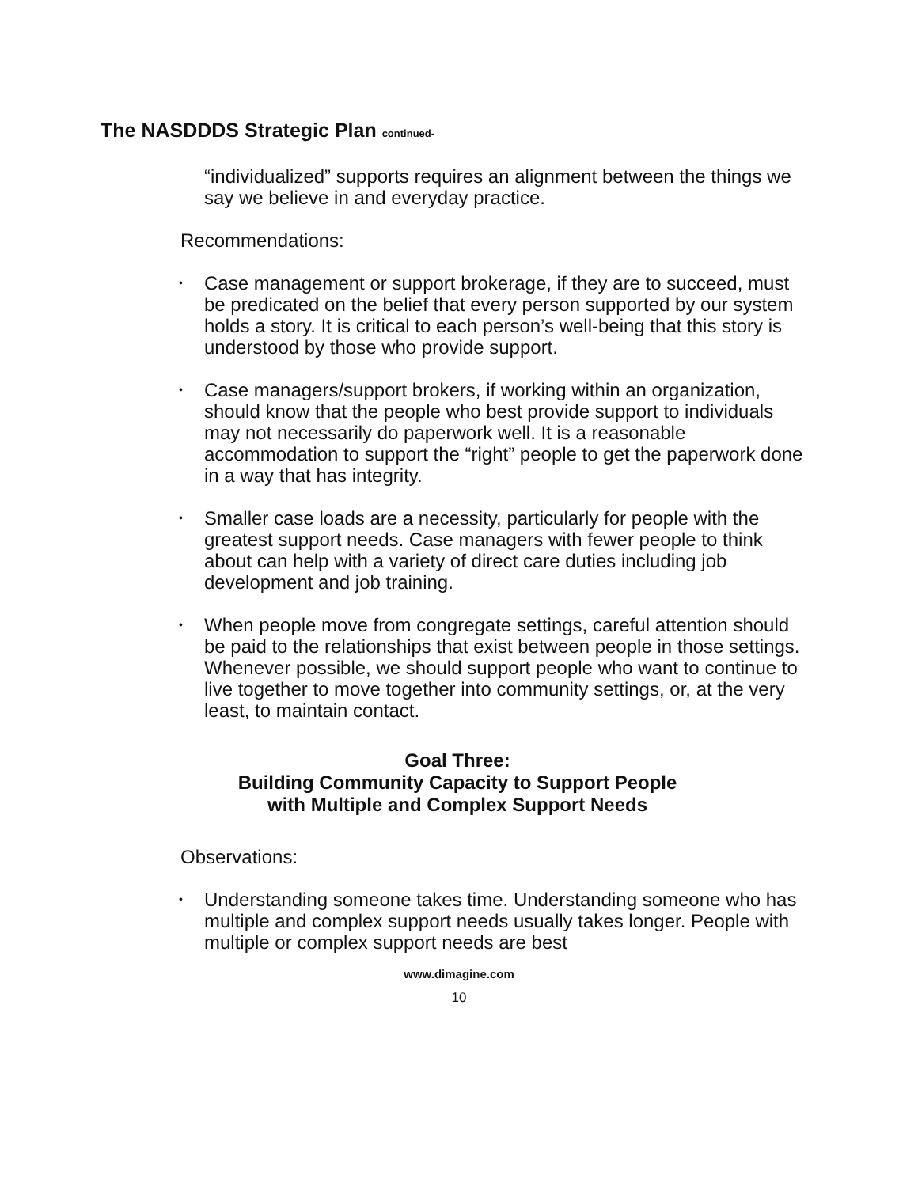The NASDDDS Strategic Plan continued-
“individualized” supports requires an alignment between the things we say we believe in and everyday practice.
Recommendations:
• Case management or support brokerage, if they are to succeed, must be predicated on the belief that every person supported by our system holds a story. It is critical to each person’s well-being that this story is understood by those who provide support.
• Case managers/support brokers, if working within an organization, should know that the people who best provide support to individuals may not necessarily do paperwork well. It is a reasonable accommodation to support the “right” people to get the paperwork done in a way that has integrity.
• Smaller case loads are a necessity, particularly for people with the greatest support needs. Case managers with fewer people to think about can help with a variety of direct care duties including job development and job training.
• When people move from congregate settings, careful attention should be paid to the relationships that exist between people in those settings. Whenever possible, we should support people who want to continue to live together to move together into community settings, or, at the very least, to maintain contact.
Goal Three:
Building Community Capacity to Support People
with Multiple and Complex Support Needs
Observations:
• Understanding someone takes time. Understanding someone who has multiple and complex support needs usually takes longer. People with multiple or complex support needs are best
www.dimagine.com
10